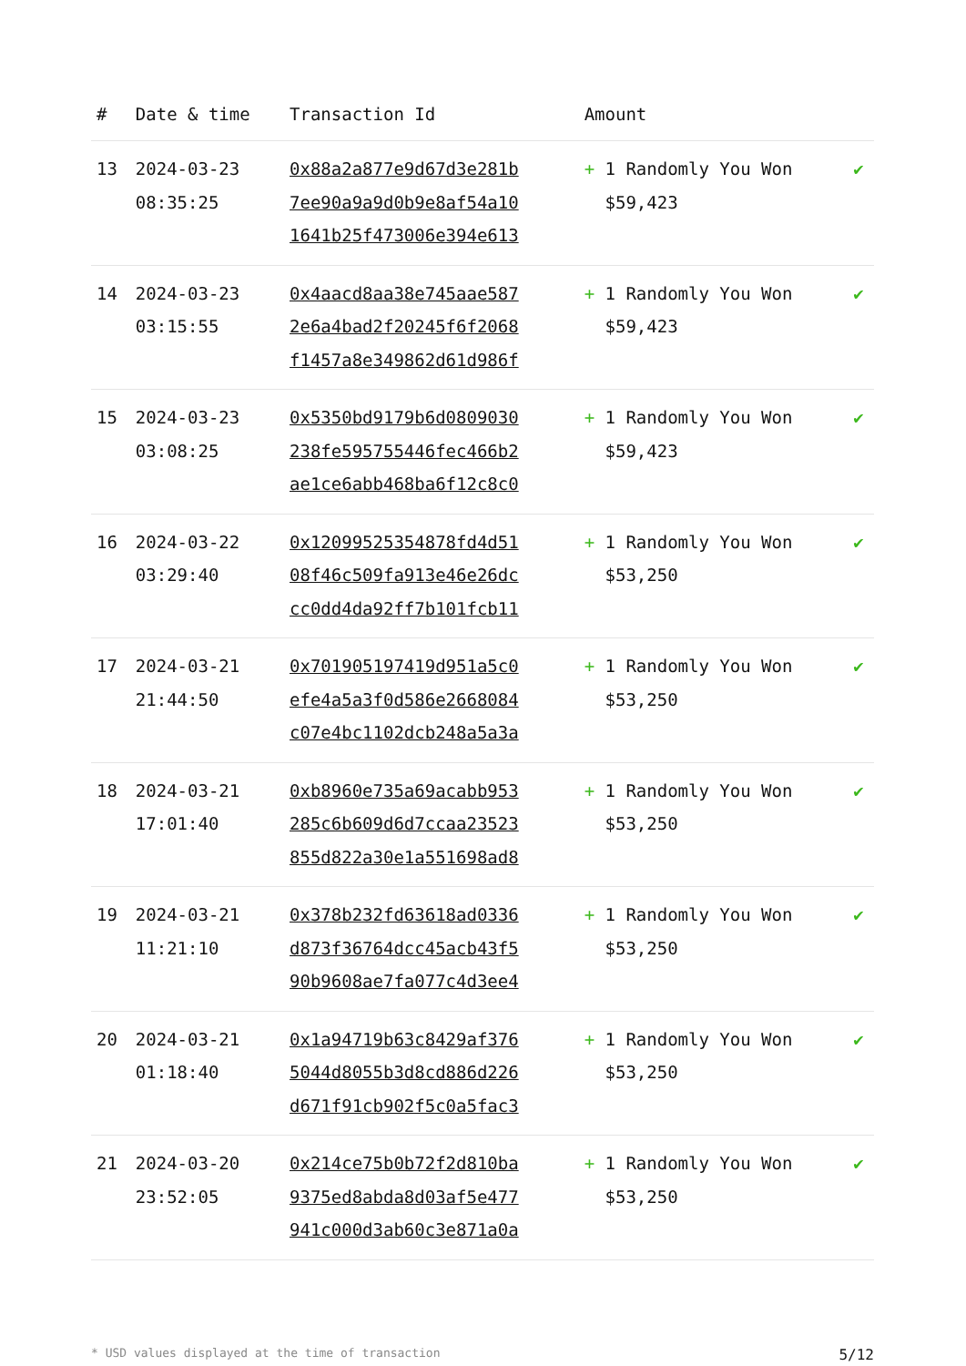| # | Date & time | Transaction Id | Amount | |
| --- | --- | --- | --- | --- |
| 13 | 2024-03-23 08:35:25 | 0x88a2a877e9d67d3e281b 7ee90a9a9d0b9e8af54a10 1641b25f473006e394e613 | + 1 Randomly You Won $59,423 | ✔ |
| 14 | 2024-03-23 03:15:55 | 0x4aacd8aa38e745aae587 2e6a4bad2f20245f6f2068 f1457a8e349862d61d986f | + 1 Randomly You Won $59,423 | ✔ |
| 15 | 2024-03-23 03:08:25 | 0x5350bd9179b6d0809030 238fe595755446fec466b2 ae1ce6abb468ba6f12c8c0 | + 1 Randomly You Won $59,423 | ✔ |
| 16 | 2024-03-22 03:29:40 | 0x12099525354878fd4d51 08f46c509fa913e46e26dc cc0dd4da92ff7b101fcb11 | + 1 Randomly You Won $53,250 | ✔ |
| 17 | 2024-03-21 21:44:50 | 0x701905197419d951a5c0 efe4a5a3f0d586e2668084 c07e4bc1102dcb248a5a3a | + 1 Randomly You Won $53,250 | ✔ |
| 18 | 2024-03-21 17:01:40 | 0xb8960e735a69acabb953 285c6b609d6d7ccaa23523 855d822a30e1a551698ad8 | + 1 Randomly You Won $53,250 | ✔ |
| 19 | 2024-03-21 11:21:10 | 0x378b232fd63618ad0336 d873f36764dcc45acb43f5 90b9608ae7fa077c4d3ee4 | + 1 Randomly You Won $53,250 | ✔ |
| 20 | 2024-03-21 01:18:40 | 0x1a94719b63c8429af376 5044d8055b3d8cd886d226 d671f91cb902f5c0a5fac3 | + 1 Randomly You Won $53,250 | ✔ |
| 21 | 2024-03-20 23:52:05 | 0x214ce75b0b72f2d810ba 9375ed8abda8d03af5e477 941c000d3ab60c3e871a0a | + 1 Randomly You Won $53,250 | ✔ |
* USD values displayed at the time of transaction 5/12